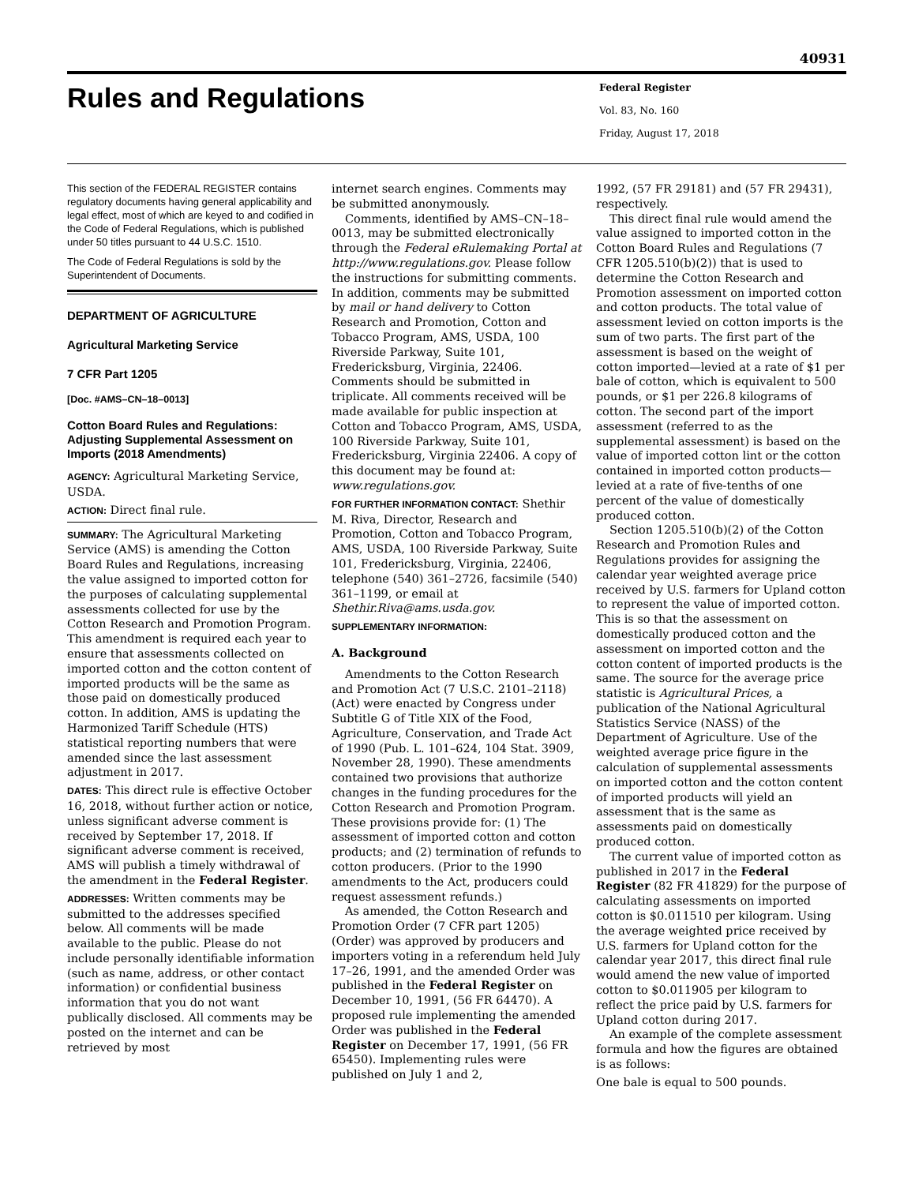40931
Rules and Regulations
Federal Register
Vol. 83, No. 160
Friday, August 17, 2018
This section of the FEDERAL REGISTER contains regulatory documents having general applicability and legal effect, most of which are keyed to and codified in the Code of Federal Regulations, which is published under 50 titles pursuant to 44 U.S.C. 1510.
The Code of Federal Regulations is sold by the Superintendent of Documents.
DEPARTMENT OF AGRICULTURE
Agricultural Marketing Service
7 CFR Part 1205
[Doc. #AMS–CN–18–0013]
Cotton Board Rules and Regulations: Adjusting Supplemental Assessment on Imports (2018 Amendments)
AGENCY: Agricultural Marketing Service, USDA.
ACTION: Direct final rule.
SUMMARY: The Agricultural Marketing Service (AMS) is amending the Cotton Board Rules and Regulations, increasing the value assigned to imported cotton for the purposes of calculating supplemental assessments collected for use by the Cotton Research and Promotion Program. This amendment is required each year to ensure that assessments collected on imported cotton and the cotton content of imported products will be the same as those paid on domestically produced cotton. In addition, AMS is updating the Harmonized Tariff Schedule (HTS) statistical reporting numbers that were amended since the last assessment adjustment in 2017.
DATES: This direct rule is effective October 16, 2018, without further action or notice, unless significant adverse comment is received by September 17, 2018. If significant adverse comment is received, AMS will publish a timely withdrawal of the amendment in the Federal Register.
ADDRESSES: Written comments may be submitted to the addresses specified below. All comments will be made available to the public. Please do not include personally identifiable information (such as name, address, or other contact information) or confidential business information that you do not want publically disclosed. All comments may be posted on the internet and can be retrieved by most
internet search engines. Comments may be submitted anonymously.
Comments, identified by AMS–CN–18–0013, may be submitted electronically through the Federal eRulemaking Portal at http://www.regulations.gov. Please follow the instructions for submitting comments. In addition, comments may be submitted by mail or hand delivery to Cotton Research and Promotion, Cotton and Tobacco Program, AMS, USDA, 100 Riverside Parkway, Suite 101, Fredericksburg, Virginia, 22406. Comments should be submitted in triplicate. All comments received will be made available for public inspection at Cotton and Tobacco Program, AMS, USDA, 100 Riverside Parkway, Suite 101, Fredericksburg, Virginia 22406. A copy of this document may be found at: www.regulations.gov.
FOR FURTHER INFORMATION CONTACT: Shethir M. Riva, Director, Research and Promotion, Cotton and Tobacco Program, AMS, USDA, 100 Riverside Parkway, Suite 101, Fredericksburg, Virginia, 22406, telephone (540) 361–2726, facsimile (540) 361–1199, or email at Shethir.Riva@ams.usda.gov.
SUPPLEMENTARY INFORMATION:
A. Background
Amendments to the Cotton Research and Promotion Act (7 U.S.C. 2101–2118) (Act) were enacted by Congress under Subtitle G of Title XIX of the Food, Agriculture, Conservation, and Trade Act of 1990 (Pub. L. 101–624, 104 Stat. 3909, November 28, 1990). These amendments contained two provisions that authorize changes in the funding procedures for the Cotton Research and Promotion Program. These provisions provide for: (1) The assessment of imported cotton and cotton products; and (2) termination of refunds to cotton producers. (Prior to the 1990 amendments to the Act, producers could request assessment refunds.)
As amended, the Cotton Research and Promotion Order (7 CFR part 1205) (Order) was approved by producers and importers voting in a referendum held July 17–26, 1991, and the amended Order was published in the Federal Register on December 10, 1991, (56 FR 64470). A proposed rule implementing the amended Order was published in the Federal Register on December 17, 1991, (56 FR 65450). Implementing rules were published on July 1 and 2,
1992, (57 FR 29181) and (57 FR 29431), respectively.
This direct final rule would amend the value assigned to imported cotton in the Cotton Board Rules and Regulations (7 CFR 1205.510(b)(2)) that is used to determine the Cotton Research and Promotion assessment on imported cotton and cotton products. The total value of assessment levied on cotton imports is the sum of two parts. The first part of the assessment is based on the weight of cotton imported—levied at a rate of $1 per bale of cotton, which is equivalent to 500 pounds, or $1 per 226.8 kilograms of cotton. The second part of the import assessment (referred to as the supplemental assessment) is based on the value of imported cotton lint or the cotton contained in imported cotton products—levied at a rate of five-tenths of one percent of the value of domestically produced cotton.
Section 1205.510(b)(2) of the Cotton Research and Promotion Rules and Regulations provides for assigning the calendar year weighted average price received by U.S. farmers for Upland cotton to represent the value of imported cotton. This is so that the assessment on domestically produced cotton and the assessment on imported cotton and the cotton content of imported products is the same. The source for the average price statistic is Agricultural Prices, a publication of the National Agricultural Statistics Service (NASS) of the Department of Agriculture. Use of the weighted average price figure in the calculation of supplemental assessments on imported cotton and the cotton content of imported products will yield an assessment that is the same as assessments paid on domestically produced cotton.
The current value of imported cotton as published in 2017 in the Federal Register (82 FR 41829) for the purpose of calculating assessments on imported cotton is $0.011510 per kilogram. Using the average weighted price received by U.S. farmers for Upland cotton for the calendar year 2017, this direct final rule would amend the new value of imported cotton to $0.011905 per kilogram to reflect the price paid by U.S. farmers for Upland cotton during 2017.
An example of the complete assessment formula and how the figures are obtained is as follows:
One bale is equal to 500 pounds.